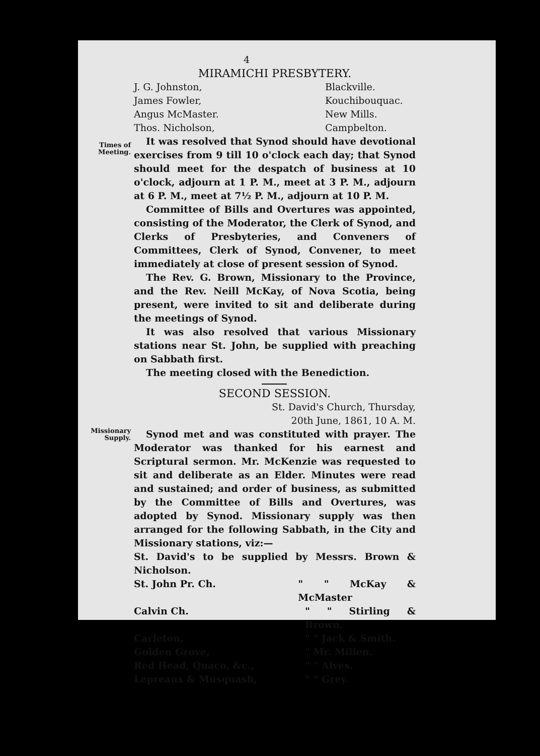4
MIRAMICHI PRESBYTERY.
J. G. Johnston, Blackville.
James Fowler, Kouchibouquac.
Angus McMaster. New Mills.
Thos. Nicholson, Campbelton.
Times of Meeting.
It was resolved that Synod should have devotional exercises from 9 till 10 o'clock each day; that Synod should meet for the despatch of business at 10 o'clock, adjourn at 1 P. M., meet at 3 P. M., adjourn at 6 P. M., meet at 7½ P. M., adjourn at 10 P. M.
Committee of Bills and Overtures was appointed, consisting of the Moderator, the Clerk of Synod, and Clerks of Presbyteries, and Conveners of Committees, Clerk of Synod, Convener, to meet immediately at close of present session of Synod.
The Rev. G. Brown, Missionary to the Province, and the Rev. Neill McKay, of Nova Scotia, being present, were invited to sit and deliberate during the meetings of Synod.
It was also resolved that various Missionary stations near St. John, be supplied with preaching on Sabbath first.
The meeting closed with the Benediction.
SECOND SESSION.
St. David's Church, Thursday,
20th June, 1861, 10 A. M.
Missionary Supply.
Synod met and was constituted with prayer. The Moderator was thanked for his earnest and Scriptural sermon. Mr. McKenzie was requested to sit and deliberate as an Elder. Minutes were read and sustained; and order of business, as submitted by the Committee of Bills and Overtures, was adopted by Synod. Missionary supply was then arranged for the following Sabbath, in the City and Missionary stations, viz:—
St. David's to be supplied by Messrs. Brown & Nicholson.
St. John Pr. Ch. " " McKay & McMaster
Calvin Ch. " " Stirling & Brown.
Carleton, " " Jack & Smith.
Golden Grove, " Mr. Millen.
Red Head, Quaco, &c., " " Alves.
Lepreaux & Musquash, " " Grey.